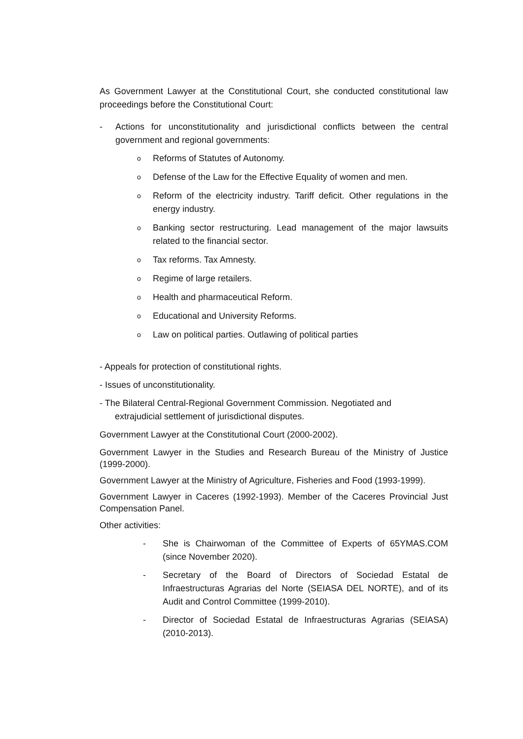As Government Lawyer at the Constitutional Court, she conducted constitutional law proceedings before the Constitutional Court:
- Actions for unconstitutionality and jurisdictional conflicts between the central government and regional governments:
o Reforms of Statutes of Autonomy.
o Defense of the Law for the Effective Equality of women and men.
o Reform of the electricity industry. Tariff deficit. Other regulations in the energy industry.
o Banking sector restructuring. Lead management of the major lawsuits related to the financial sector.
o Tax reforms. Tax Amnesty.
o Regime of large retailers.
o Health and pharmaceutical Reform.
o Educational and University Reforms.
o Law on political parties. Outlawing of political parties
- Appeals for protection of constitutional rights.
- Issues of unconstitutionality.
- The Bilateral Central-Regional Government Commission. Negotiated and
extrajudicial settlement of jurisdictional disputes.
Government Lawyer at the Constitutional Court (2000-2002).
Government Lawyer in the Studies and Research Bureau of the Ministry of Justice (1999-2000).
Government Lawyer at the Ministry of Agriculture, Fisheries and Food (1993-1999).
Government Lawyer in Caceres (1992-1993). Member of the Caceres Provincial Just Compensation Panel.
Other activities:
- She is Chairwoman of the Committee of Experts of 65YMAS.COM (since November 2020).
- Secretary of the Board of Directors of Sociedad Estatal de Infraestructuras Agrarias del Norte (SEIASA DEL NORTE), and of its Audit and Control Committee (1999-2010).
- Director of Sociedad Estatal de Infraestructuras Agrarias (SEIASA) (2010-2013).